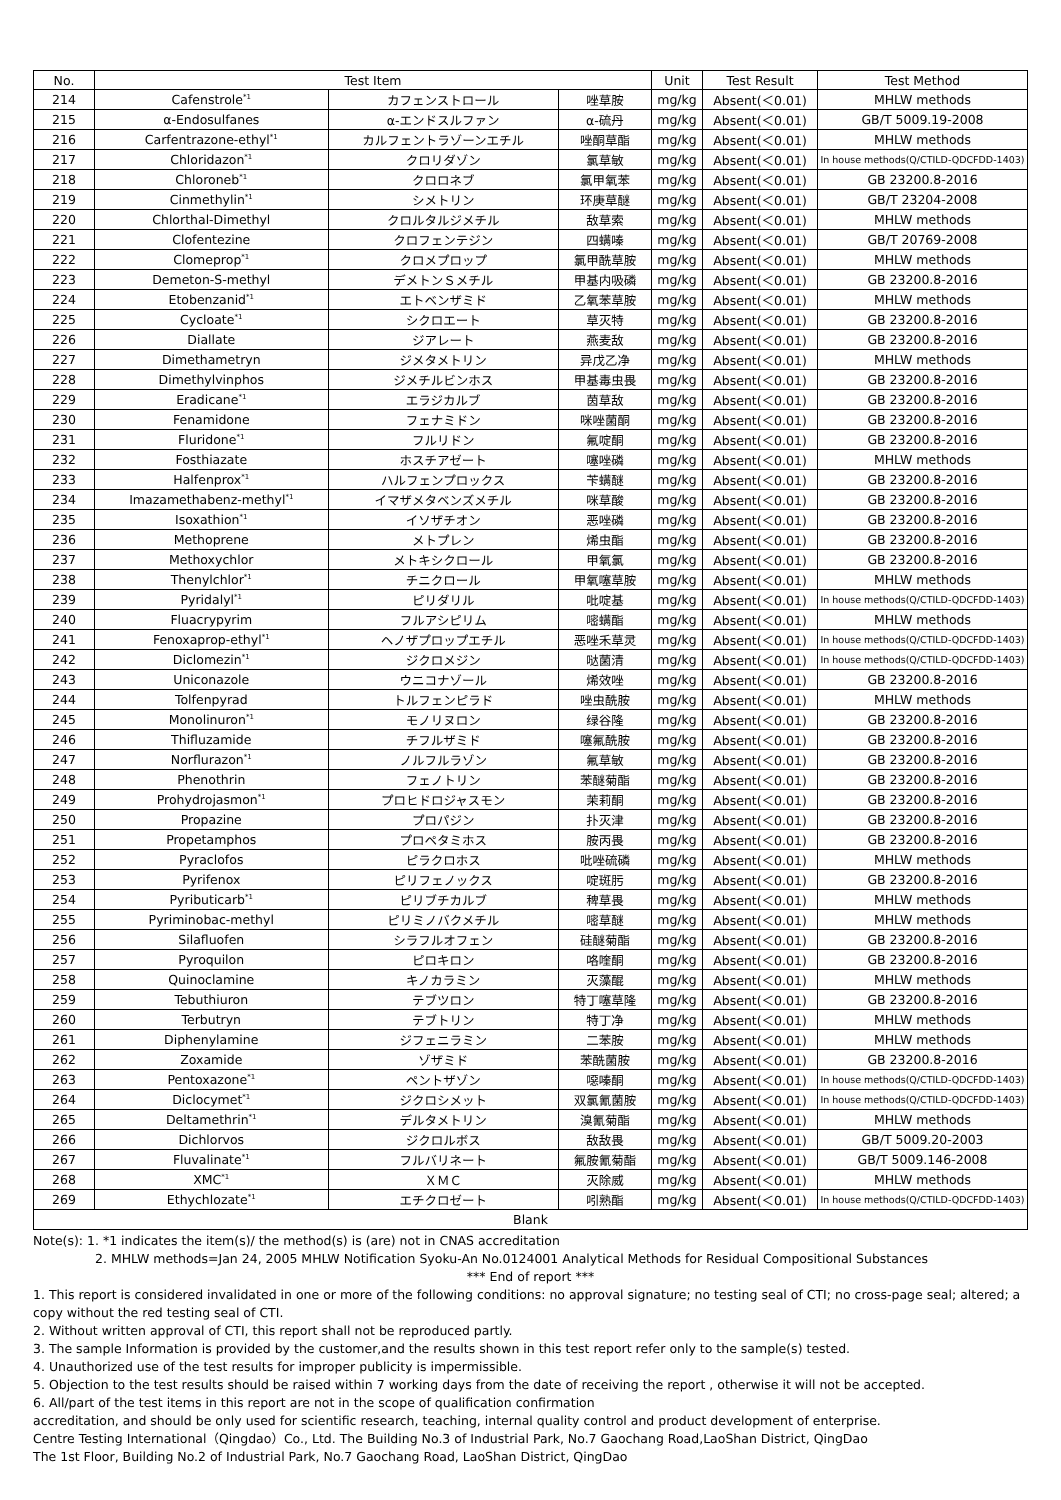| No. | Test Item | | | Unit | Test Result | Test Method |
| --- | --- | --- | --- | --- | --- | --- |
| 214 | Cafenstrole<sup>*1</sup> | カフェンストロール | 唑草胺 | mg/kg | Absent(＜0.01) | MHLW methods |
| 215 | α-Endosulfanes | α-エンドスルファン | α-硫丹 | mg/kg | Absent(＜0.01) | GB/T 5009.19-2008 |
| 216 | Carfentrazone-ethyl<sup>*1</sup> | カルフェントラゾーンエチル | 唑酮草酯 | mg/kg | Absent(＜0.01) | MHLW methods |
| 217 | Chloridazon<sup>*1</sup> | クロリダゾン | 氯草敏 | mg/kg | Absent(＜0.01) | In house methods(Q/CTILD-QDCFDD-1403) |
| 218 | Chloroneb<sup>*1</sup> | クロロネブ | 氯甲氧苯 | mg/kg | Absent(＜0.01) | GB 23200.8-2016 |
| 219 | Cinmethylin<sup>*1</sup> | シメトリン | 环庚草醚 | mg/kg | Absent(＜0.01) | GB/T 23204-2008 |
| 220 | Chlorthal-Dimethyl | クロルタルジメチル | 敌草索 | mg/kg | Absent(＜0.01) | MHLW methods |
| 221 | Clofentezine | クロフェンテジン | 四螨嗪 | mg/kg | Absent(＜0.01) | GB/T 20769-2008 |
| 222 | Clomeprop<sup>*1</sup> | クロメプロップ | 氯甲酰草胺 | mg/kg | Absent(＜0.01) | MHLW methods |
| 223 | Demeton-S-methyl | デメトンＳメチル | 甲基内吸磷 | mg/kg | Absent(＜0.01) | GB 23200.8-2016 |
| 224 | Etobenzanid<sup>*1</sup> | エトベンザミド | 乙氧苯草胺 | mg/kg | Absent(＜0.01) | MHLW methods |
| 225 | Cycloate<sup>*1</sup> | シクロエート | 草灭特 | mg/kg | Absent(＜0.01) | GB 23200.8-2016 |
| 226 | Diallate | ジアレート | 燕麦敌 | mg/kg | Absent(＜0.01) | GB 23200.8-2016 |
| 227 | Dimethametryn | ジメタメトリン | 异戊乙净 | mg/kg | Absent(＜0.01) | MHLW methods |
| 228 | Dimethylvinphos | ジメチルビンホス | 甲基毒虫畏 | mg/kg | Absent(＜0.01) | GB 23200.8-2016 |
| 229 | Eradicane<sup>*1</sup> | エラジカルブ | 茵草敌 | mg/kg | Absent(＜0.01) | GB 23200.8-2016 |
| 230 | Fenamidone | フェナミドン | 咪唑菌酮 | mg/kg | Absent(＜0.01) | GB 23200.8-2016 |
| 231 | Fluridone<sup>*1</sup> | フルリドン | 氟啶酮 | mg/kg | Absent(＜0.01) | GB 23200.8-2016 |
| 232 | Fosthiazate | ホスチアゼート | 噻唑磷 | mg/kg | Absent(＜0.01) | MHLW methods |
| 233 | Halfenprox<sup>*1</sup> | ハルフェンプロックス | 苄螨醚 | mg/kg | Absent(＜0.01) | GB 23200.8-2016 |
| 234 | Imazamethabenz-methyl<sup>*1</sup> | イマザメタベンズメチル | 咪草酸 | mg/kg | Absent(＜0.01) | GB 23200.8-2016 |
| 235 | Isoxathion<sup>*1</sup> | イソザチオン | 恶唑磷 | mg/kg | Absent(＜0.01) | GB 23200.8-2016 |
| 236 | Methoprene | メトプレン | 烯虫酯 | mg/kg | Absent(＜0.01) | GB 23200.8-2016 |
| 237 | Methoxychlor | メトキシクロール | 甲氧氯 | mg/kg | Absent(＜0.01) | GB 23200.8-2016 |
| 238 | Thenylchlor<sup>*1</sup> | チニクロール | 甲氧噻草胺 | mg/kg | Absent(＜0.01) | MHLW methods |
| 239 | Pyridalyl<sup>*1</sup> | ピリダリル | 吡啶基 | mg/kg | Absent(＜0.01) | In house methods(Q/CTILD-QDCFDD-1403) |
| 240 | Fluacrypyrim | フルアシピリム | 嘧螨酯 | mg/kg | Absent(＜0.01) | MHLW methods |
| 241 | Fenoxaprop-ethyl<sup>*1</sup> | ヘノザプロップエチル | 恶唑禾草灵 | mg/kg | Absent(＜0.01) | In house methods(Q/CTILD-QDCFDD-1403) |
| 242 | Diclomezin<sup>*1</sup> | ジクロメジン | 哒菌清 | mg/kg | Absent(＜0.01) | In house methods(Q/CTILD-QDCFDD-1403) |
| 243 | Uniconazole | ウニコナゾール | 烯效唑 | mg/kg | Absent(＜0.01) | GB 23200.8-2016 |
| 244 | Tolfenpyrad | トルフェンピラド | 唑虫酰胺 | mg/kg | Absent(＜0.01) | MHLW methods |
| 245 | Monolinuron<sup>*1</sup> | モノリヌロン | 绿谷隆 | mg/kg | Absent(＜0.01) | GB 23200.8-2016 |
| 246 | Thifluzamide | チフルザミド | 噻氟酰胺 | mg/kg | Absent(＜0.01) | GB 23200.8-2016 |
| 247 | Norflurazon<sup>*1</sup> | ノルフルラゾン | 氟草敏 | mg/kg | Absent(＜0.01) | GB 23200.8-2016 |
| 248 | Phenothrin | フェノトリン | 苯醚菊酯 | mg/kg | Absent(＜0.01) | GB 23200.8-2016 |
| 249 | Prohydrojasmon<sup>*1</sup> | プロヒドロジャスモン | 茉莉酮 | mg/kg | Absent(＜0.01) | GB 23200.8-2016 |
| 250 | Propazine | プロパジン | 扑灭津 | mg/kg | Absent(＜0.01) | GB 23200.8-2016 |
| 251 | Propetamphos | プロペタミホス | 胺丙畏 | mg/kg | Absent(＜0.01) | GB 23200.8-2016 |
| 252 | Pyraclofos | ピラクロホス | 吡唑硫磷 | mg/kg | Absent(＜0.01) | MHLW methods |
| 253 | Pyrifenox | ピリフェノックス | 啶斑肟 | mg/kg | Absent(＜0.01) | GB 23200.8-2016 |
| 254 | Pyributicarb<sup>*1</sup> | ピリブチカルブ | 稗草畏 | mg/kg | Absent(＜0.01) | MHLW methods |
| 255 | Pyriminobac-methyl | ピリミノバクメチル | 嘧草醚 | mg/kg | Absent(＜0.01) | MHLW methods |
| 256 | Silafluofen | シラフルオフェン | 硅醚菊酯 | mg/kg | Absent(＜0.01) | GB 23200.8-2016 |
| 257 | Pyroquilon | ピロキロン | 咯喹酮 | mg/kg | Absent(＜0.01) | GB 23200.8-2016 |
| 258 | Quinoclamine | キノカラミン | 灭藻醌 | mg/kg | Absent(＜0.01) | MHLW methods |
| 259 | Tebuthiuron | テブツロン | 特丁噻草隆 | mg/kg | Absent(＜0.01) | GB 23200.8-2016 |
| 260 | Terbutryn | テブトリン | 特丁净 | mg/kg | Absent(＜0.01) | MHLW methods |
| 261 | Diphenylamine | ジフェニラミン | 二苯胺 | mg/kg | Absent(＜0.01) | MHLW methods |
| 262 | Zoxamide | ゾザミド | 苯酰菌胺 | mg/kg | Absent(＜0.01) | GB 23200.8-2016 |
| 263 | Pentoxazone<sup>*1</sup> | ペントザゾン | 噁嗪酮 | mg/kg | Absent(＜0.01) | In house methods(Q/CTILD-QDCFDD-1403) |
| 264 | Diclocymet<sup>*1</sup> | ジクロシメット | 双氯氰菌胺 | mg/kg | Absent(＜0.01) | In house methods(Q/CTILD-QDCFDD-1403) |
| 265 | Deltamethrin<sup>*1</sup> | デルタメトリン | 溴氰菊酯 | mg/kg | Absent(＜0.01) | MHLW methods |
| 266 | Dichlorvos | ジクロルボス | 敌敌畏 | mg/kg | Absent(＜0.01) | GB/T 5009.20-2003 |
| 267 | Fluvalinate<sup>*1</sup> | フルバリネート | 氟胺氰菊酯 | mg/kg | Absent(＜0.01) | GB/T 5009.146-2008 |
| 268 | XMC<sup>*1</sup> | ＸＭＣ | 灭除威 | mg/kg | Absent(＜0.01) | MHLW methods |
| 269 | Ethychlozate<sup>*1</sup> | エチクロゼート | 吲熟酯 | mg/kg | Absent(＜0.01) | In house methods(Q/CTILD-QDCFDD-1403) |
| Blank | | | | | | |
Note(s): 1. *1 indicates the item(s)/ the method(s) is (are) not in CNAS accreditation
2. MHLW methods=Jan 24, 2005 MHLW Notification Syoku-An No.0124001 Analytical Methods for Residual Compositional Substances
*** End of report ***
1. This report is considered invalidated in one or more of the following conditions: no approval signature; no testing seal of CTI; no cross-page seal; altered; a copy without the red testing seal of CTI.
2. Without written approval of CTI, this report shall not be reproduced partly.
3. The sample Information is provided by the customer,and the results shown in this test report refer only to the sample(s) tested.
4. Unauthorized use of the test results for improper publicity is impermissible.
5. Objection to the test results should be raised within 7 working days from the date of receiving the report , otherwise it will not be accepted.
6. All/part of the test items in this report are not in the scope of qualification confirmation
accreditation, and should be only used for scientific research, teaching, internal quality control and product development of enterprise.
Centre Testing International（Qingdao）Co., Ltd. The Building No.3 of Industrial Park, No.7 Gaochang Road,LaoShan District, QingDao
The 1st Floor, Building No.2 of Industrial Park, No.7 Gaochang Road, LaoShan District, QingDao